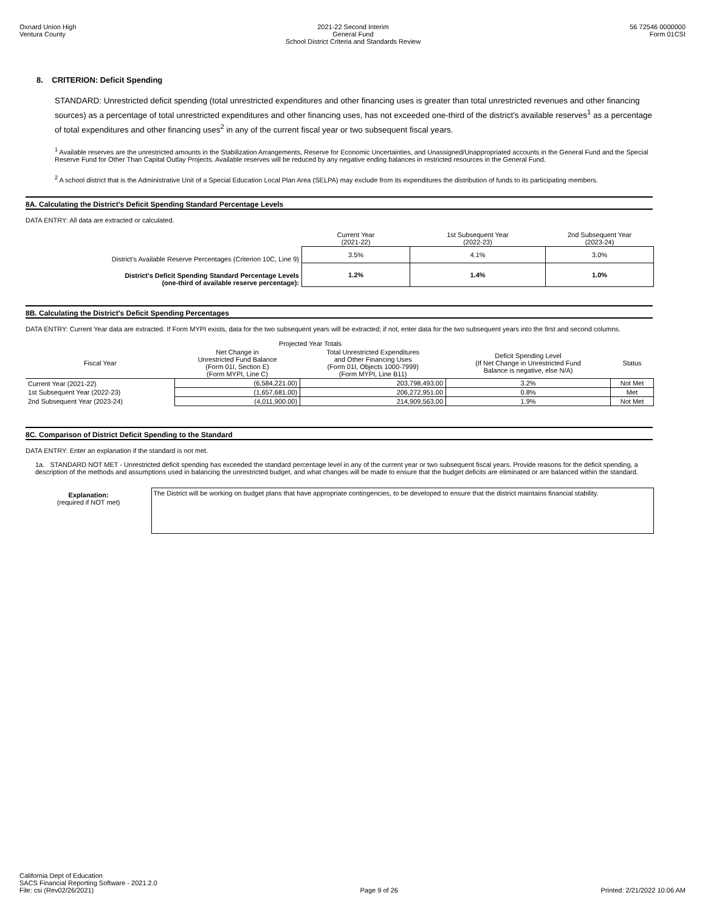Oxnard Union High
Ventura County
2021-22 Second Interim
General Fund
School District Criteria and Standards Review
56 72546 0000000
Form 01CSI
8. CRITERION: Deficit Spending
STANDARD: Unrestricted deficit spending (total unrestricted expenditures and other financing uses is greater than total unrestricted revenues and other financing sources) as a percentage of total unrestricted expenditures and other financing uses, has not exceeded one-third of the district's available reserves<sup>1</sup> as a percentage of total expenditures and other financing uses<sup>2</sup> in any of the current fiscal year or two subsequent fiscal years.
<sup>1</sup> Available reserves are the unrestricted amounts in the Stabilization Arrangements, Reserve for Economic Uncertainties, and Unassigned/Unappropriated accounts in the General Fund and the Special Reserve Fund for Other Than Capital Outlay Projects. Available reserves will be reduced by any negative ending balances in restricted resources in the General Fund.
<sup>2</sup> A school district that is the Administrative Unit of a Special Education Local Plan Area (SELPA) may exclude from its expenditures the distribution of funds to its participating members.
8A. Calculating the District's Deficit Spending Standard Percentage Levels
DATA ENTRY: All data are extracted or calculated.
| | Current Year (2021-22) | 1st Subsequent Year (2022-23) | 2nd Subsequent Year (2023-24) |
| --- | --- | --- | --- |
| District's Available Reserve Percentages (Criterion 10C, Line 9) | 3.5% | 4.1% | 3.0% |
| District's Deficit Spending Standard Percentage Levels (one-third of available reserve percentage): | 1.2% | 1.4% | 1.0% |
8B. Calculating the District's Deficit Spending Percentages
DATA ENTRY: Current Year data are extracted. If Form MYPI exists, data for the two subsequent years will be extracted; if not, enter data for the two subsequent years into the first and second columns.
| | Projected Year Totals | | | |
| --- | --- | --- | --- | --- |
| Fiscal Year | Net Change in Unrestricted Fund Balance (Form 01I, Section E) (Form MYPI, Line C) | Total Unrestricted Expenditures and Other Financing Uses (Form 01I, Objects 1000-7999) (Form MYPI, Line B11) | Deficit Spending Level (If Net Change in Unrestricted Fund Balance is negative, else N/A) | Status |
| Current Year (2021-22) | (6,584,221.00) | 203,798,493.00 | 3.2% | Not Met |
| 1st Subsequent Year (2022-23) | (1,657,681.00) | 206,272,951.00 | 0.8% | Met |
| 2nd Subsequent Year (2023-24) | (4,011,900.00) | 214,909,563.00 | 1.9% | Not Met |
8C. Comparison of District Deficit Spending to the Standard
DATA ENTRY: Enter an explanation if the standard is not met.
1a. STANDARD NOT MET - Unrestricted deficit spending has exceeded the standard percentage level in any of the current year or two subsequent fiscal years. Provide reasons for the deficit spending, a description of the methods and assumptions used in balancing the unrestricted budget, and what changes will be made to ensure that the budget deficits are eliminated or are balanced within the standard.
Explanation:
(required if NOT met)
The District will be working on budget plans that have appropriate contingencies, to be developed to ensure that the district maintains financial stability.
California Dept of Education
SACS Financial Reporting Software - 2021.2.0
File: csi (Rev02/26/2021)
Page 9 of 26
Printed: 2/21/2022 10:06 AM